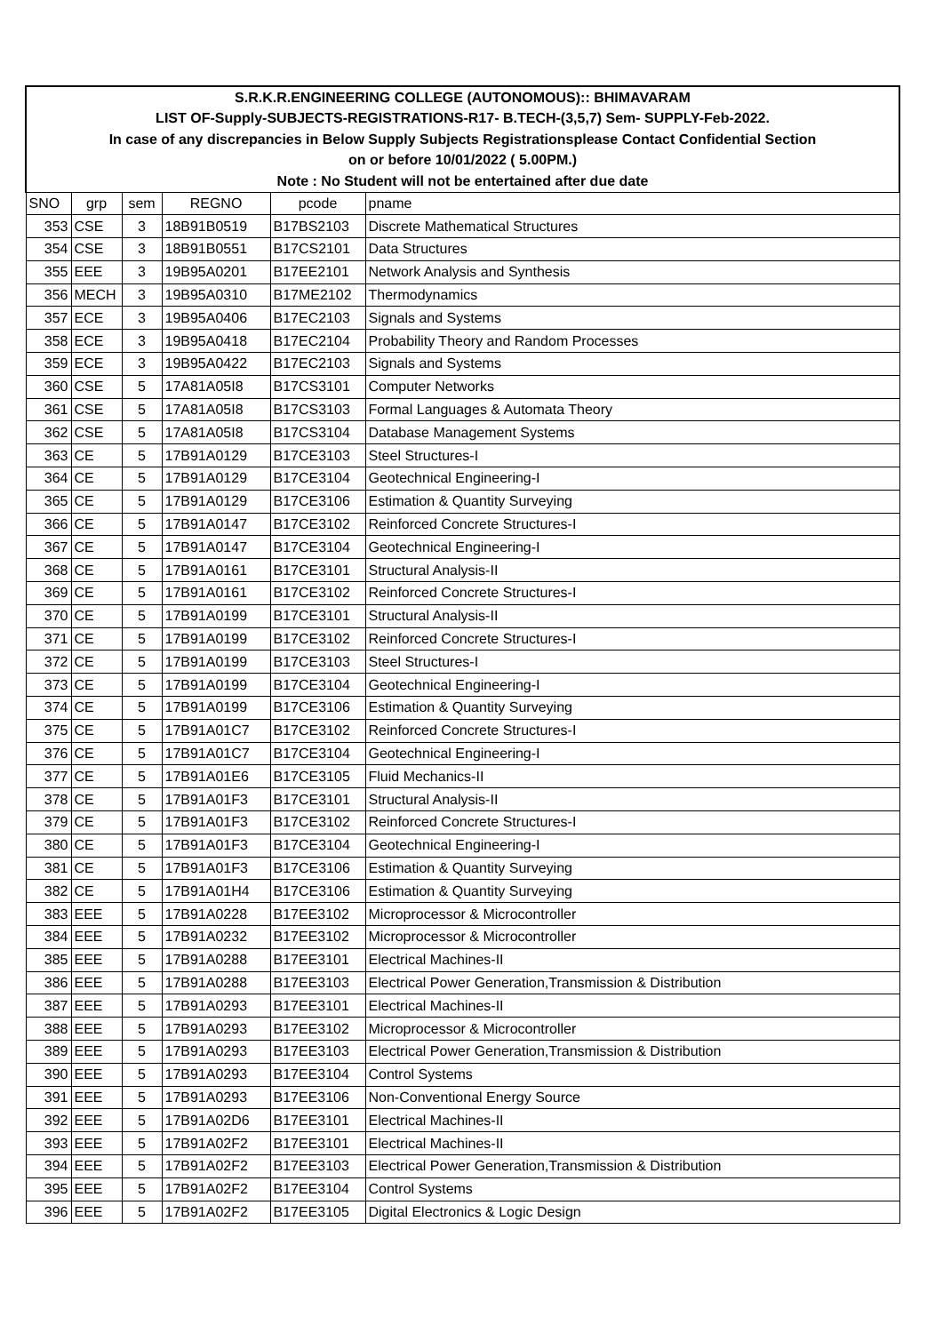| S.R.K.R.ENGINEERING COLLEGE (AUTONOMOUS):: BHIMAVARAM | | | | | |
| LIST OF-Supply-SUBJECTS-REGISTRATIONS-R17- B.TECH-(3,5,7) Sem- SUPPLY-Feb-2022. | | | | | |
| In case of any discrepancies in Below Supply Subjects Registrationsplease Contact Confidential Section | | | | | |
| on or before 10/01/2022 ( 5.00PM.) | | | | | |
| Note : No Student will not be entertained after due date | | | | | |
| SNO | grp | sem | REGNO | pcode | pname |
| 353 | CSE | 3 | 18B91B0519 | B17BS2103 | Discrete Mathematical Structures |
| 354 | CSE | 3 | 18B91B0551 | B17CS2101 | Data Structures |
| 355 | EEE | 3 | 19B95A0201 | B17EE2101 | Network Analysis and Synthesis |
| 356 | MECH | 3 | 19B95A0310 | B17ME2102 | Thermodynamics |
| 357 | ECE | 3 | 19B95A0406 | B17EC2103 | Signals and Systems |
| 358 | ECE | 3 | 19B95A0418 | B17EC2104 | Probability Theory and Random Processes |
| 359 | ECE | 3 | 19B95A0422 | B17EC2103 | Signals and Systems |
| 360 | CSE | 5 | 17A81A05I8 | B17CS3101 | Computer Networks |
| 361 | CSE | 5 | 17A81A05I8 | B17CS3103 | Formal Languages & Automata Theory |
| 362 | CSE | 5 | 17A81A05I8 | B17CS3104 | Database Management Systems |
| 363 | CE | 5 | 17B91A0129 | B17CE3103 | Steel Structures-I |
| 364 | CE | 5 | 17B91A0129 | B17CE3104 | Geotechnical Engineering-I |
| 365 | CE | 5 | 17B91A0129 | B17CE3106 | Estimation & Quantity Surveying |
| 366 | CE | 5 | 17B91A0147 | B17CE3102 | Reinforced Concrete Structures-I |
| 367 | CE | 5 | 17B91A0147 | B17CE3104 | Geotechnical Engineering-I |
| 368 | CE | 5 | 17B91A0161 | B17CE3101 | Structural Analysis-II |
| 369 | CE | 5 | 17B91A0161 | B17CE3102 | Reinforced Concrete Structures-I |
| 370 | CE | 5 | 17B91A0199 | B17CE3101 | Structural Analysis-II |
| 371 | CE | 5 | 17B91A0199 | B17CE3102 | Reinforced Concrete Structures-I |
| 372 | CE | 5 | 17B91A0199 | B17CE3103 | Steel Structures-I |
| 373 | CE | 5 | 17B91A0199 | B17CE3104 | Geotechnical Engineering-I |
| 374 | CE | 5 | 17B91A0199 | B17CE3106 | Estimation & Quantity Surveying |
| 375 | CE | 5 | 17B91A01C7 | B17CE3102 | Reinforced Concrete Structures-I |
| 376 | CE | 5 | 17B91A01C7 | B17CE3104 | Geotechnical Engineering-I |
| 377 | CE | 5 | 17B91A01E6 | B17CE3105 | Fluid Mechanics-II |
| 378 | CE | 5 | 17B91A01F3 | B17CE3101 | Structural Analysis-II |
| 379 | CE | 5 | 17B91A01F3 | B17CE3102 | Reinforced Concrete Structures-I |
| 380 | CE | 5 | 17B91A01F3 | B17CE3104 | Geotechnical Engineering-I |
| 381 | CE | 5 | 17B91A01F3 | B17CE3106 | Estimation & Quantity Surveying |
| 382 | CE | 5 | 17B91A01H4 | B17CE3106 | Estimation & Quantity Surveying |
| 383 | EEE | 5 | 17B91A0228 | B17EE3102 | Microprocessor & Microcontroller |
| 384 | EEE | 5 | 17B91A0232 | B17EE3102 | Microprocessor & Microcontroller |
| 385 | EEE | 5 | 17B91A0288 | B17EE3101 | Electrical Machines-II |
| 386 | EEE | 5 | 17B91A0288 | B17EE3103 | Electrical Power Generation,Transmission & Distribution |
| 387 | EEE | 5 | 17B91A0293 | B17EE3101 | Electrical Machines-II |
| 388 | EEE | 5 | 17B91A0293 | B17EE3102 | Microprocessor & Microcontroller |
| 389 | EEE | 5 | 17B91A0293 | B17EE3103 | Electrical Power Generation,Transmission & Distribution |
| 390 | EEE | 5 | 17B91A0293 | B17EE3104 | Control Systems |
| 391 | EEE | 5 | 17B91A0293 | B17EE3106 | Non-Conventional Energy Source |
| 392 | EEE | 5 | 17B91A02D6 | B17EE3101 | Electrical Machines-II |
| 393 | EEE | 5 | 17B91A02F2 | B17EE3101 | Electrical Machines-II |
| 394 | EEE | 5 | 17B91A02F2 | B17EE3103 | Electrical Power Generation,Transmission & Distribution |
| 395 | EEE | 5 | 17B91A02F2 | B17EE3104 | Control Systems |
| 396 | EEE | 5 | 17B91A02F2 | B17EE3105 | Digital Electronics & Logic Design |